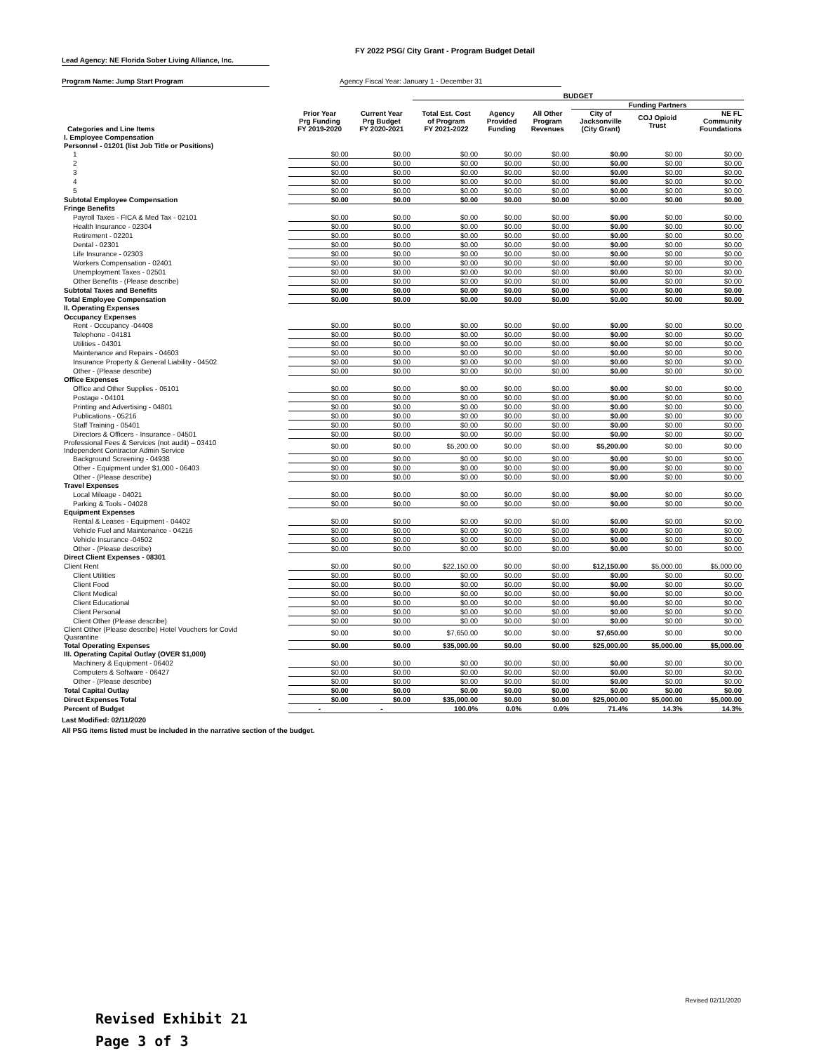FY 2022 PSG/ City Grant - Program Budget Detail
Lead Agency: NE Florida Sober Living Alliance, Inc.
Program Name: Jump Start Program Agency Fiscal Year: January 1 - December 31
| | | | BUDGET | | | | | |
| --- | --- | --- | --- | --- | --- | --- | --- | --- |
| | | | | | | Funding Partners | | |
| Categories and Line Items | Prior Year Prg Funding FY 2019-2020 | Current Year Prg Budget FY 2020-2021 | Total Est. Cost of Program FY 2021-2022 | Agency Provided Funding | All Other Program Revenues | City of Jacksonville (City Grant) | COJ Opioid Trust | NE FL Community Foundations |
| I. Employee Compensation | | | | | | | | |
| Personnel - 01201 (list Job Title or Positions) | | | | | | | | |
| 1 | $0.00 | $0.00 | $0.00 | $0.00 | $0.00 | $0.00 | $0.00 | $0.00 |
| 2 | $0.00 | $0.00 | $0.00 | $0.00 | $0.00 | $0.00 | $0.00 | $0.00 |
| 3 | $0.00 | $0.00 | $0.00 | $0.00 | $0.00 | $0.00 | $0.00 | $0.00 |
| 4 | $0.00 | $0.00 | $0.00 | $0.00 | $0.00 | $0.00 | $0.00 | $0.00 |
| 5 | $0.00 | $0.00 | $0.00 | $0.00 | $0.00 | $0.00 | $0.00 | $0.00 |
| Subtotal Employee Compensation | $0.00 | $0.00 | $0.00 | $0.00 | $0.00 | $0.00 | $0.00 | $0.00 |
| Fringe Benefits | | | | | | | | |
| Payroll Taxes - FICA & Med Tax - 02101 | $0.00 | $0.00 | $0.00 | $0.00 | $0.00 | $0.00 | $0.00 | $0.00 |
| Health Insurance - 02304 | $0.00 | $0.00 | $0.00 | $0.00 | $0.00 | $0.00 | $0.00 | $0.00 |
| Retirement - 02201 | $0.00 | $0.00 | $0.00 | $0.00 | $0.00 | $0.00 | $0.00 | $0.00 |
| Dental - 02301 | $0.00 | $0.00 | $0.00 | $0.00 | $0.00 | $0.00 | $0.00 | $0.00 |
| Life Insurance - 02303 | $0.00 | $0.00 | $0.00 | $0.00 | $0.00 | $0.00 | $0.00 | $0.00 |
| Workers Compensation - 02401 | $0.00 | $0.00 | $0.00 | $0.00 | $0.00 | $0.00 | $0.00 | $0.00 |
| Unemployment Taxes - 02501 | $0.00 | $0.00 | $0.00 | $0.00 | $0.00 | $0.00 | $0.00 | $0.00 |
| Other Benefits - (Please describe) | $0.00 | $0.00 | $0.00 | $0.00 | $0.00 | $0.00 | $0.00 | $0.00 |
| Subtotal Taxes and Benefits | $0.00 | $0.00 | $0.00 | $0.00 | $0.00 | $0.00 | $0.00 | $0.00 |
| Total Employee Compensation | $0.00 | $0.00 | $0.00 | $0.00 | $0.00 | $0.00 | $0.00 | $0.00 |
| II. Operating Expenses | | | | | | | | |
| Occupancy Expenses | | | | | | | | |
| Rent - Occupancy -04408 | $0.00 | $0.00 | $0.00 | $0.00 | $0.00 | $0.00 | $0.00 | $0.00 |
| Telephone - 04181 | $0.00 | $0.00 | $0.00 | $0.00 | $0.00 | $0.00 | $0.00 | $0.00 |
| Utilities - 04301 | $0.00 | $0.00 | $0.00 | $0.00 | $0.00 | $0.00 | $0.00 | $0.00 |
| Maintenance and Repairs - 04603 | $0.00 | $0.00 | $0.00 | $0.00 | $0.00 | $0.00 | $0.00 | $0.00 |
| Insurance Property & General Liability - 04502 | $0.00 | $0.00 | $0.00 | $0.00 | $0.00 | $0.00 | $0.00 | $0.00 |
| Other - (Please describe) | $0.00 | $0.00 | $0.00 | $0.00 | $0.00 | $0.00 | $0.00 | $0.00 |
| Office Expenses | | | | | | | | |
| Office and Other Supplies - 05101 | $0.00 | $0.00 | $0.00 | $0.00 | $0.00 | $0.00 | $0.00 | $0.00 |
| Postage - 04101 | $0.00 | $0.00 | $0.00 | $0.00 | $0.00 | $0.00 | $0.00 | $0.00 |
| Printing and Advertising - 04801 | $0.00 | $0.00 | $0.00 | $0.00 | $0.00 | $0.00 | $0.00 | $0.00 |
| Publications - 05216 | $0.00 | $0.00 | $0.00 | $0.00 | $0.00 | $0.00 | $0.00 | $0.00 |
| Staff Training - 05401 | $0.00 | $0.00 | $0.00 | $0.00 | $0.00 | $0.00 | $0.00 | $0.00 |
| Directors & Officers - Insurance - 04501 | $0.00 | $0.00 | $0.00 | $0.00 | $0.00 | $0.00 | $0.00 | $0.00 |
| Professional Fees & Services (not audit) – 03410 Independent Contractor Admin Service | $0.00 | $0.00 | $5,200.00 | $0.00 | $0.00 | $5,200.00 | $0.00 | $0.00 |
| Background Screening - 04938 | $0.00 | $0.00 | $0.00 | $0.00 | $0.00 | $0.00 | $0.00 | $0.00 |
| Other - Equipment under $1,000 - 06403 | $0.00 | $0.00 | $0.00 | $0.00 | $0.00 | $0.00 | $0.00 | $0.00 |
| Other - (Please describe) | $0.00 | $0.00 | $0.00 | $0.00 | $0.00 | $0.00 | $0.00 | $0.00 |
| Travel Expenses | | | | | | | | |
| Local Mileage - 04021 | $0.00 | $0.00 | $0.00 | $0.00 | $0.00 | $0.00 | $0.00 | $0.00 |
| Parking & Tools - 04028 | $0.00 | $0.00 | $0.00 | $0.00 | $0.00 | $0.00 | $0.00 | $0.00 |
| Equipment Expenses | | | | | | | | |
| Rental & Leases - Equipment - 04402 | $0.00 | $0.00 | $0.00 | $0.00 | $0.00 | $0.00 | $0.00 | $0.00 |
| Vehicle Fuel and Maintenance - 04216 | $0.00 | $0.00 | $0.00 | $0.00 | $0.00 | $0.00 | $0.00 | $0.00 |
| Vehicle Insurance -04502 | $0.00 | $0.00 | $0.00 | $0.00 | $0.00 | $0.00 | $0.00 | $0.00 |
| Other - (Please describe) | $0.00 | $0.00 | $0.00 | $0.00 | $0.00 | $0.00 | $0.00 | $0.00 |
| Direct Client Expenses - 08301 | | | | | | | | |
| Client Rent | $0.00 | $0.00 | $22,150.00 | $0.00 | $0.00 | $12,150.00 | $5,000.00 | $5,000.00 |
| Client Utilities | $0.00 | $0.00 | $0.00 | $0.00 | $0.00 | $0.00 | $0.00 | $0.00 |
| Client Food | $0.00 | $0.00 | $0.00 | $0.00 | $0.00 | $0.00 | $0.00 | $0.00 |
| Client Medical | $0.00 | $0.00 | $0.00 | $0.00 | $0.00 | $0.00 | $0.00 | $0.00 |
| Client Educational | $0.00 | $0.00 | $0.00 | $0.00 | $0.00 | $0.00 | $0.00 | $0.00 |
| Client Personal | $0.00 | $0.00 | $0.00 | $0.00 | $0.00 | $0.00 | $0.00 | $0.00 |
| Client Other (Please describe) | $0.00 | $0.00 | $0.00 | $0.00 | $0.00 | $0.00 | $0.00 | $0.00 |
| Client Other (Please describe) Hotel Vouchers for Covid Quarantine | $0.00 | $0.00 | $7,650.00 | $0.00 | $0.00 | $7,650.00 | $0.00 | $0.00 |
| Total Operating Expenses | $0.00 | $0.00 | $35,000.00 | $0.00 | $0.00 | $25,000.00 | $5,000.00 | $5,000.00 |
| III. Operating Capital Outlay (OVER $1,000) | | | | | | | | |
| Machinery & Equipment - 06402 | $0.00 | $0.00 | $0.00 | $0.00 | $0.00 | $0.00 | $0.00 | $0.00 |
| Computers & Software - 06427 | $0.00 | $0.00 | $0.00 | $0.00 | $0.00 | $0.00 | $0.00 | $0.00 |
| Other - (Please describe) | $0.00 | $0.00 | $0.00 | $0.00 | $0.00 | $0.00 | $0.00 | $0.00 |
| Total Capital Outlay | $0.00 | $0.00 | $0.00 | $0.00 | $0.00 | $0.00 | $0.00 | $0.00 |
| Direct Expenses Total | $0.00 | $0.00 | $35,000.00 | $0.00 | $0.00 | $25,000.00 | $5,000.00 | $5,000.00 |
| Percent of Budget | - | - | 100.0% | 0.0% | 0.0% | 71.4% | 14.3% | 14.3% |
Last Modified: 02/11/2020
All PSG items listed must be included in the narrative section of the budget.
Revised 02/11/2020
Revised Exhibit 21
Page 3 of 3